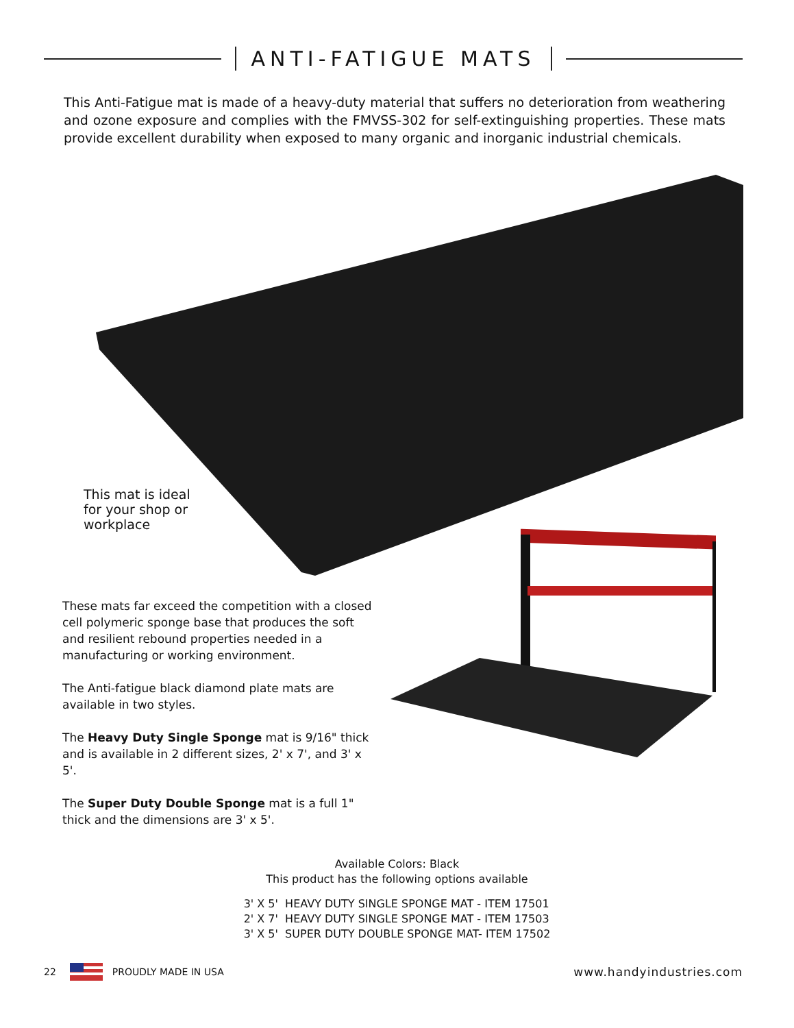ANTI-FATIGUE MATS
This Anti-Fatigue mat is made of a heavy-duty material that suffers no deterioration from weathering and ozone exposure and complies with the FMVSS-302 for self-extinguishing properties. These mats provide excellent durability when exposed to many organic and inorganic industrial chemicals.
This mat is ideal
for your shop or
workplace
These mats far exceed the competition with a closed cell polymeric sponge base that produces the soft and resilient rebound properties needed in a manufacturing or working environment.
The Anti-fatigue black diamond plate mats are available in two styles.
The Heavy Duty Single Sponge mat is 9/16" thick and is available in 2 different sizes, 2' x 7', and 3' x 5'.
The Super Duty Double Sponge mat is a full 1" thick and the dimensions are 3' x 5'.
Available Colors: Black
This product has the following options available
3' X 5' HEAVY DUTY SINGLE SPONGE MAT - ITEM 17501
2' X 7' HEAVY DUTY SINGLE SPONGE MAT - ITEM 17503
3' X 5' SUPER DUTY DOUBLE SPONGE MAT- ITEM 17502
22 PROUDLY MADE IN USA www.handyindustries.com